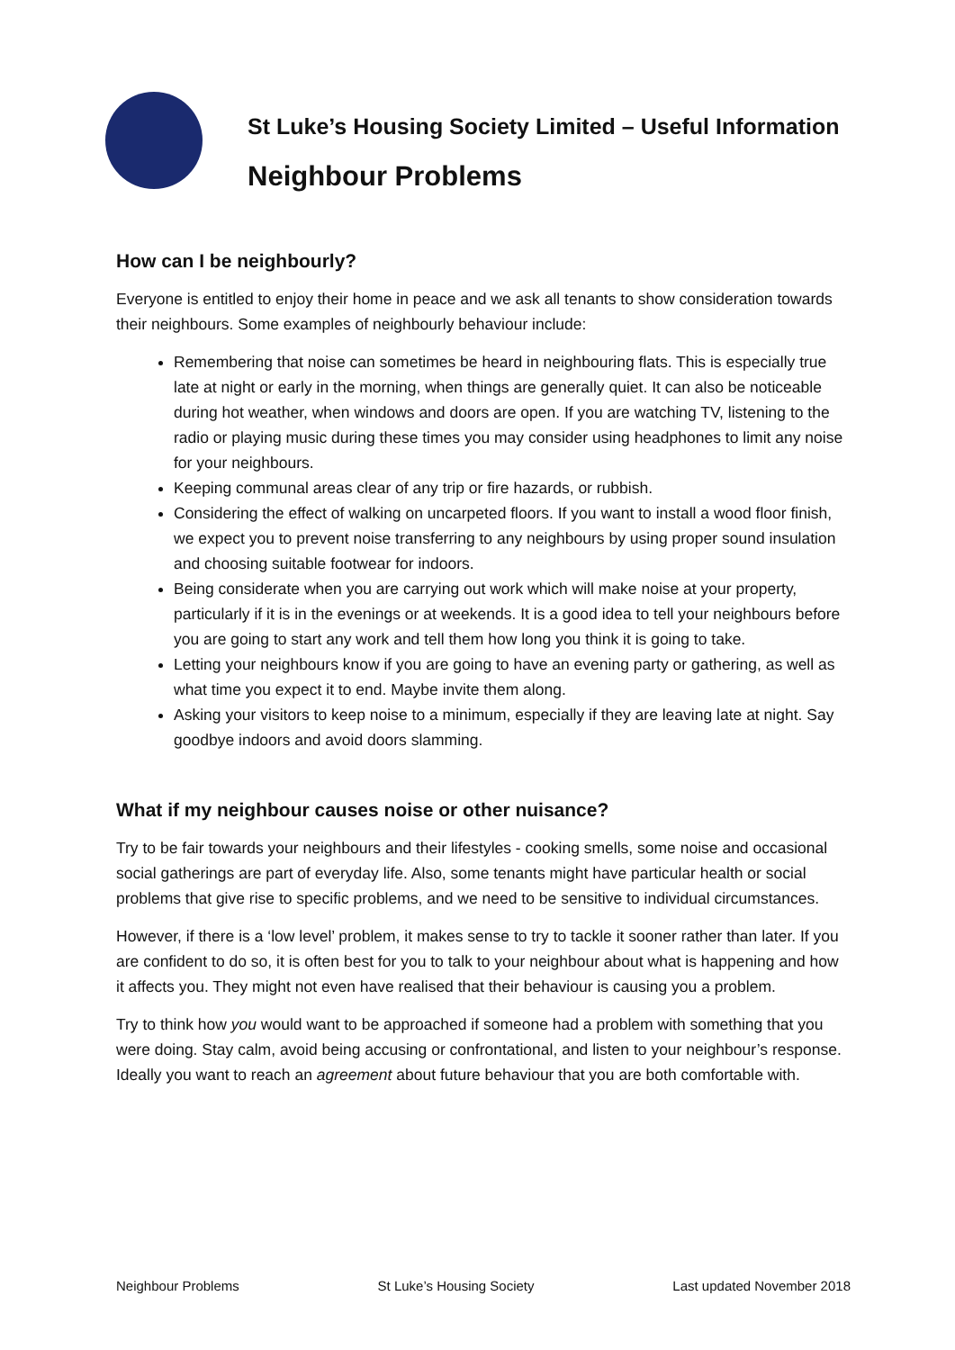St Luke’s Housing Society Limited – Useful Information
Neighbour Problems
How can I be neighbourly?
Everyone is entitled to enjoy their home in peace and we ask all tenants to show consideration towards their neighbours. Some examples of neighbourly behaviour include:
Remembering that noise can sometimes be heard in neighbouring flats. This is especially true late at night or early in the morning, when things are generally quiet. It can also be noticeable during hot weather, when windows and doors are open. If you are watching TV, listening to the radio or playing music during these times you may consider using headphones to limit any noise for your neighbours.
Keeping communal areas clear of any trip or fire hazards, or rubbish.
Considering the effect of walking on uncarpeted floors. If you want to install a wood floor finish, we expect you to prevent noise transferring to any neighbours by using proper sound insulation and choosing suitable footwear for indoors.
Being considerate when you are carrying out work which will make noise at your property, particularly if it is in the evenings or at weekends. It is a good idea to tell your neighbours before you are going to start any work and tell them how long you think it is going to take.
Letting your neighbours know if you are going to have an evening party or gathering, as well as what time you expect it to end. Maybe invite them along.
Asking your visitors to keep noise to a minimum, especially if they are leaving late at night. Say goodbye indoors and avoid doors slamming.
What if my neighbour causes noise or other nuisance?
Try to be fair towards your neighbours and their lifestyles - cooking smells, some noise and occasional social gatherings are part of everyday life. Also, some tenants might have particular health or social problems that give rise to specific problems, and we need to be sensitive to individual circumstances.
However, if there is a ‘low level’ problem, it makes sense to try to tackle it sooner rather than later. If you are confident to do so, it is often best for you to talk to your neighbour about what is happening and how it affects you. They might not even have realised that their behaviour is causing you a problem.
Try to think how you would want to be approached if someone had a problem with something that you were doing. Stay calm, avoid being accusing or confrontational, and listen to your neighbour’s response. Ideally you want to reach an agreement about future behaviour that you are both comfortable with.
Neighbour Problems St Luke’s Housing Society Last updated November 2018